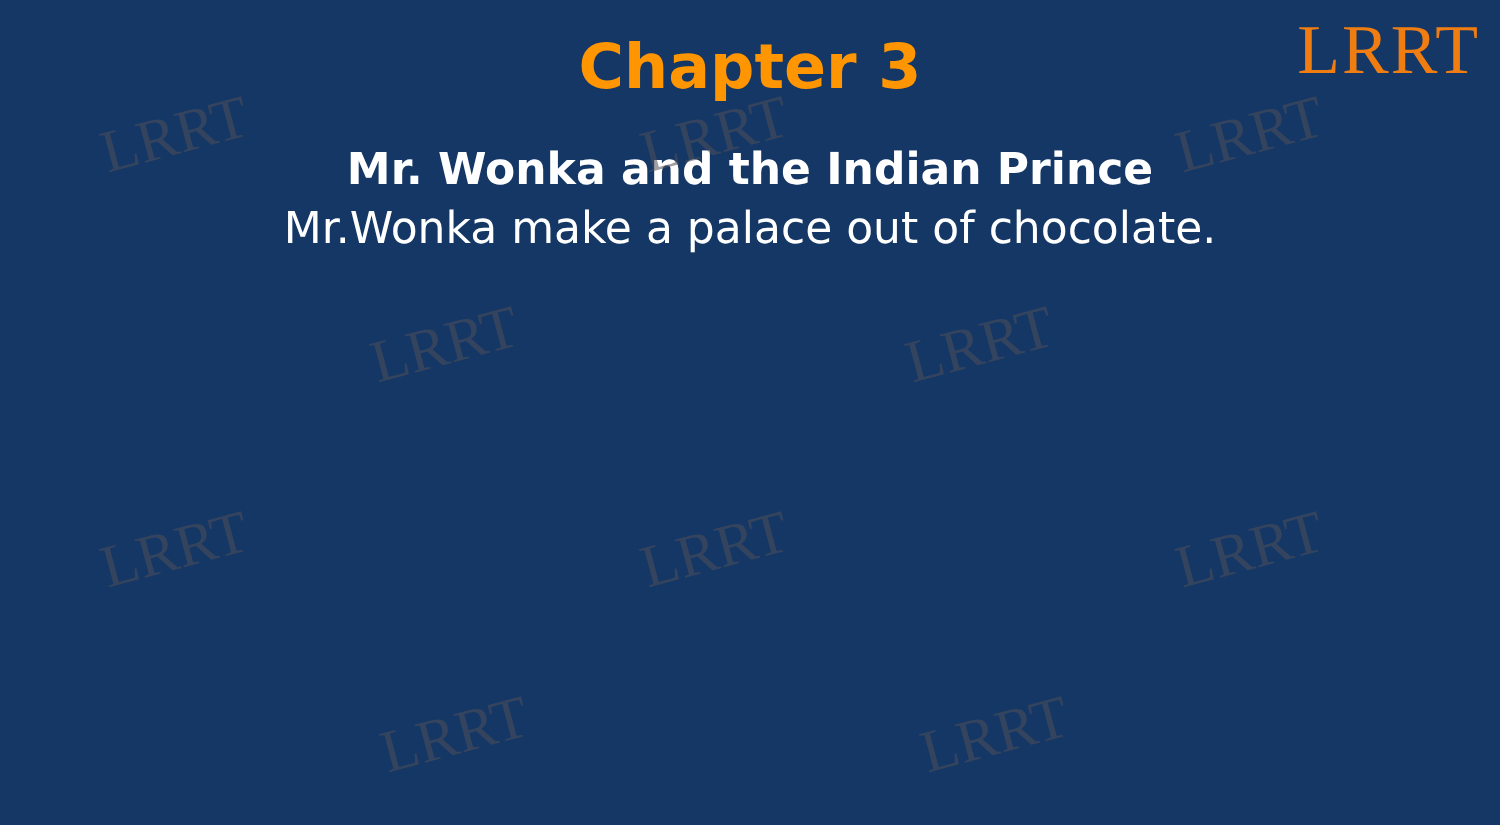LRRT LRRT LRRT
LRRT LRRT
LRRT LRRT LRRT
LRRT LRRT
LRRT
Chapter 3
Mr. Wonka and the Indian Prince
Mr.Wonka make a palace out of chocolate.